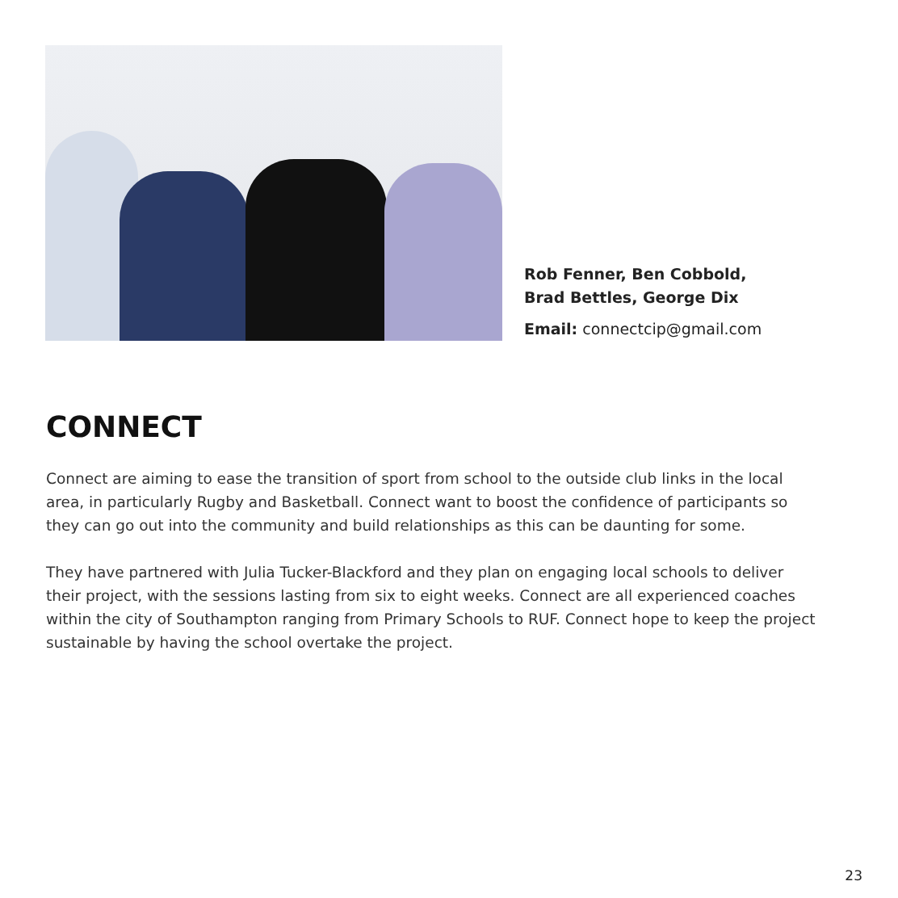Rob Fenner, Ben Cobbold,
Brad Bettles, George Dix
Email: connectcip@gmail.com
CONNECT
Connect are aiming to ease the transition of sport from school to the outside club links in the local area, in particularly Rugby and Basketball. Connect want to boost the confidence of participants so they can go out into the community and build relationships as this can be daunting for some.
They have partnered with Julia Tucker-Blackford and they plan on engaging local schools to deliver their project, with the sessions lasting from six to eight weeks. Connect are all experienced coaches within the city of Southampton ranging from Primary Schools to RUF. Connect hope to keep the project sustainable by having the school overtake the project.
23